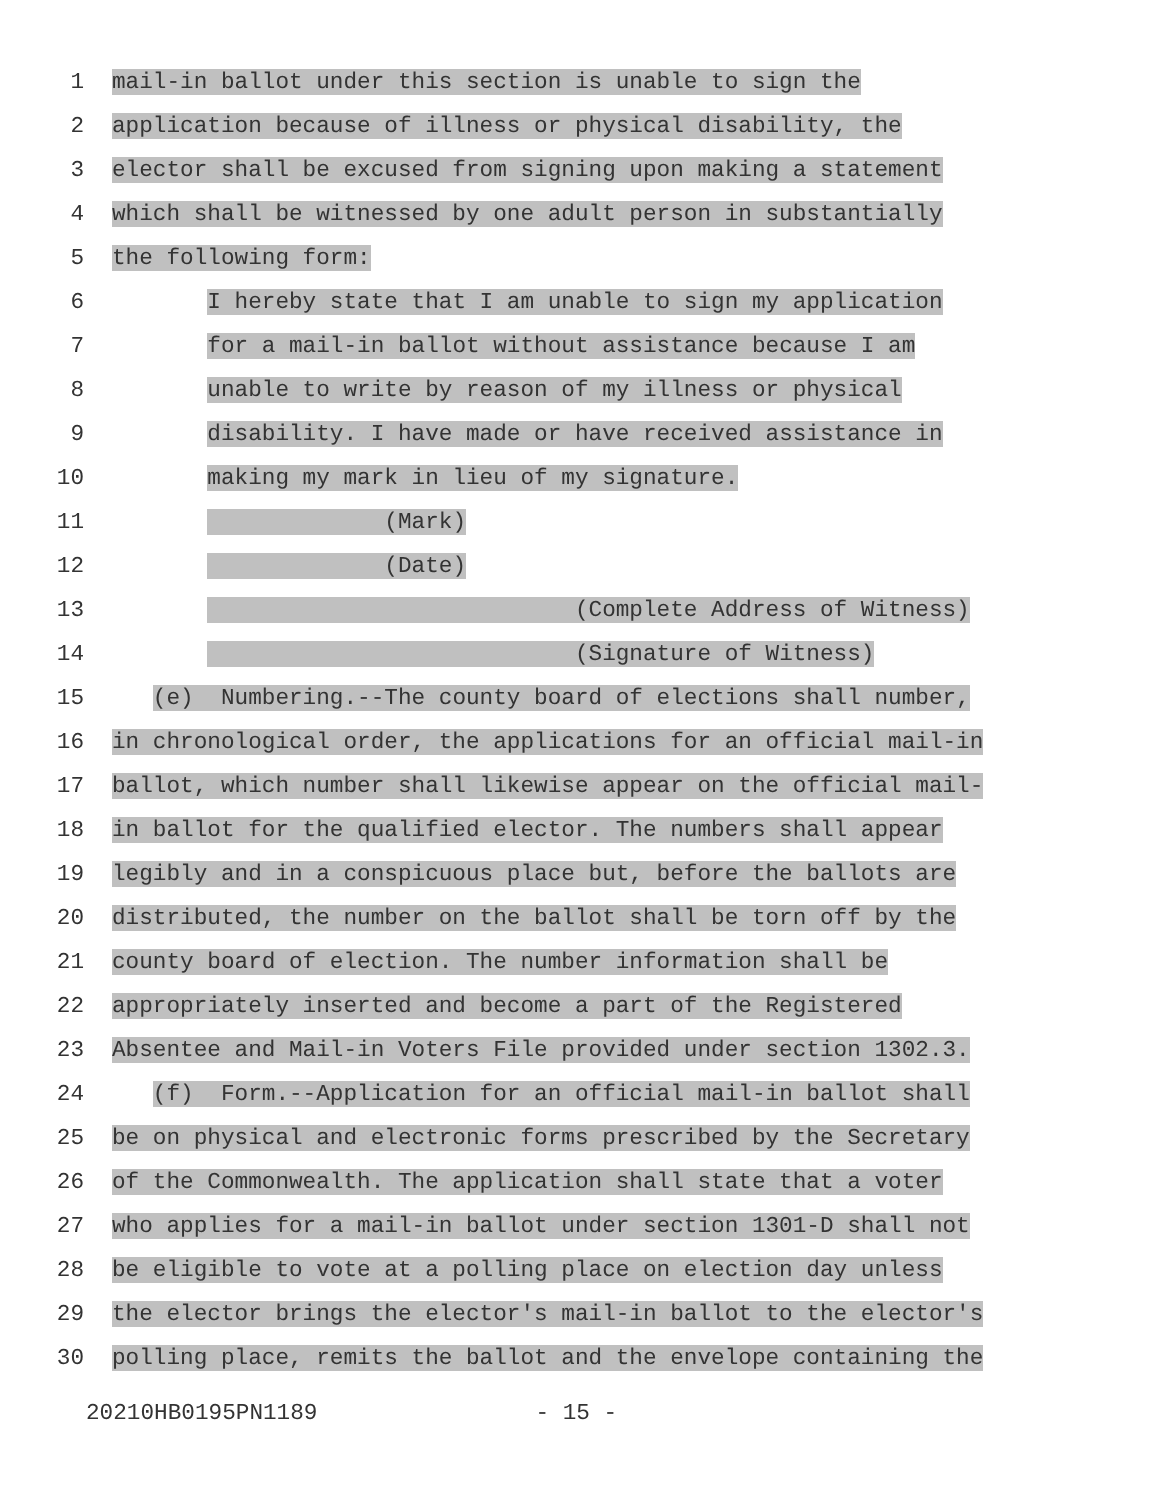1 mail-in ballot under this section is unable to sign the
2 application because of illness or physical disability, the
3 elector shall be excused from signing upon making a statement
4 which shall be witnessed by one adult person in substantially
5 the following form:
6 I hereby state that I am unable to sign my application
7 for a mail-in ballot without assistance because I am
8 unable to write by reason of my illness or physical
9 disability. I have made or have received assistance in
10 making my mark in lieu of my signature.
11 (Mark)
12 (Date)
13 (Complete Address of Witness)
14 (Signature of Witness)
15 (e) Numbering.--The county board of elections shall number,
16 in chronological order, the applications for an official mail-in
17 ballot, which number shall likewise appear on the official mail-
18 in ballot for the qualified elector. The numbers shall appear
19 legibly and in a conspicuous place but, before the ballots are
20 distributed, the number on the ballot shall be torn off by the
21 county board of election. The number information shall be
22 appropriately inserted and become a part of the Registered
23 Absentee and Mail-in Voters File provided under section 1302.3.
24 (f) Form.--Application for an official mail-in ballot shall
25 be on physical and electronic forms prescribed by the Secretary
26 of the Commonwealth. The application shall state that a voter
27 who applies for a mail-in ballot under section 1301-D shall not
28 be eligible to vote at a polling place on election day unless
29 the elector brings the elector's mail-in ballot to the elector's
30 polling place, remits the ballot and the envelope containing the
20210HB0195PN1189 - 15 -